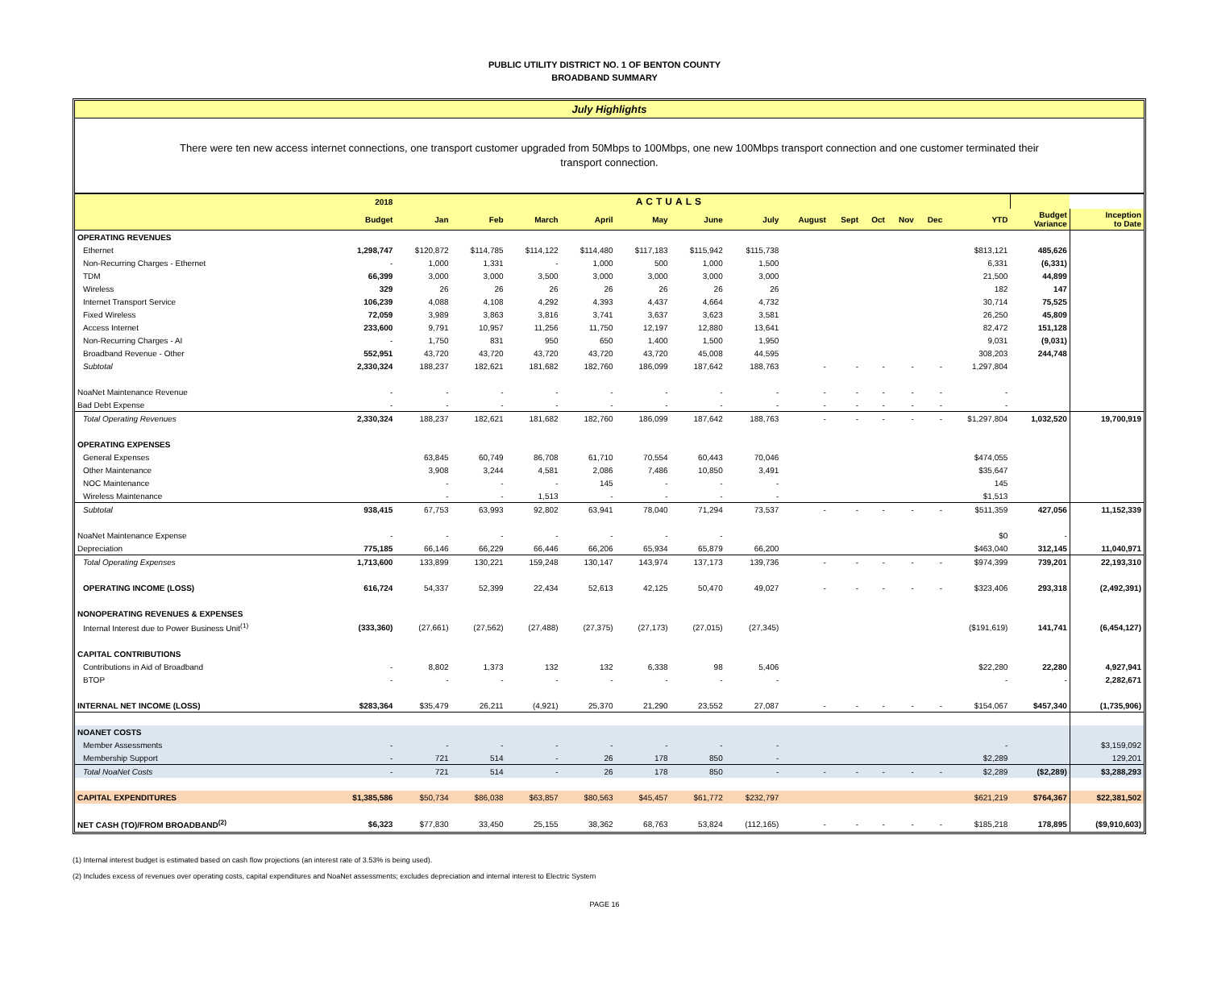PUBLIC UTILITY DISTRICT NO. 1 OF BENTON COUNTY
BROADBAND SUMMARY
July Highlights
There were ten new access internet connections, one transport customer upgraded from 50Mbps to 100Mbps, one new 100Mbps transport connection and one customer terminated their transport connection.
| | 2018 | ACTUALS | | | | | | | | | | | | | | |
| --- | --- | --- | --- | --- | --- | --- | --- | --- | --- | --- | --- | --- | --- | --- | --- | --- |
| | Budget | Jan | Feb | March | April | May | June | July | August | Sept | Oct | Nov | Dec | YTD | Budget Variance | Inception to Date |
| OPERATING REVENUES | | | | | | | | | | | | | | | | |
| Ethernet | 1,298,747 | $120,872 | $114,785 | $114,122 | $114,480 | $117,183 | $115,942 | $115,738 | | | | | | $813,121 | 485,626 | |
| Non-Recurring Charges - Ethernet | - | 1,000 | 1,331 | - | 1,000 | 500 | 1,000 | 1,500 | | | | | | 6,331 | (6,331) | |
| TDM | 66,399 | 3,000 | 3,000 | 3,500 | 3,000 | 3,000 | 3,000 | 3,000 | | | | | | 21,500 | 44,899 | |
| Wireless | 329 | 26 | 26 | 26 | 26 | 26 | 26 | 26 | | | | | | 182 | 147 | |
| Internet Transport Service | 106,239 | 4,088 | 4,108 | 4,292 | 4,393 | 4,437 | 4,664 | 4,732 | | | | | | 30,714 | 75,525 | |
| Fixed Wireless | 72,059 | 3,989 | 3,863 | 3,816 | 3,741 | 3,637 | 3,623 | 3,581 | | | | | | 26,250 | 45,809 | |
| Access Internet | 233,600 | 9,791 | 10,957 | 11,256 | 11,750 | 12,197 | 12,880 | 13,641 | | | | | | 82,472 | 151,128 | |
| Non-Recurring Charges - AI | - | 1,750 | 831 | 950 | 650 | 1,400 | 1,500 | 1,950 | | | | | | 9,031 | (9,031) | |
| Broadband Revenue - Other | 552,951 | 43,720 | 43,720 | 43,720 | 43,720 | 43,720 | 45,008 | 44,595 | | | | | | 308,203 | 244,748 | |
| Subtotal | 2,330,324 | 188,237 | 182,621 | 181,682 | 182,760 | 186,099 | 187,642 | 188,763 | - | - | - | - | - | 1,297,804 | | |
| NoaNet Maintenance Revenue | - | - | - | - | - | - | - | - | - | - | - | - | - | - | | |
| Bad Debt Expense | - | - | - | - | - | - | - | - | - | - | - | - | - | - | | |
| Total Operating Revenues | 2,330,324 | 188,237 | 182,621 | 181,682 | 182,760 | 186,099 | 187,642 | 188,763 | - | - | - | - | - | $1,297,804 | 1,032,520 | 19,700,919 |
| OPERATING EXPENSES | | | | | | | | | | | | | | | | |
| General Expenses | | 63,845 | 60,749 | 86,708 | 61,710 | 70,554 | 60,443 | 70,046 | | | | | | $474,055 | | |
| Other Maintenance | | 3,908 | 3,244 | 4,581 | 2,086 | 7,486 | 10,850 | 3,491 | | | | | | $35,647 | | |
| NOC Maintenance | | - | - | - | 145 | - | - | - | | | | | | 145 | | |
| Wireless Maintenance | | - | - | 1,513 | - | - | - | - | | | | | | $1,513 | | |
| Subtotal | 938,415 | 67,753 | 63,993 | 92,802 | 63,941 | 78,040 | 71,294 | 73,537 | - | - | - | - | - | $511,359 | 427,056 | 11,152,339 |
| NoaNet Maintenance Expense | - | - | - | - | - | - | - | | | | | | | $0 | - | |
| Depreciation | 775,185 | 66,146 | 66,229 | 66,446 | 66,206 | 65,934 | 65,879 | 66,200 | | | | | | $463,040 | 312,145 | 11,040,971 |
| Total Operating Expenses | 1,713,600 | 133,899 | 130,221 | 159,248 | 130,147 | 143,974 | 137,173 | 139,736 | - | - | - | - | - | $974,399 | 739,201 | 22,193,310 |
| OPERATING INCOME (LOSS) | 616,724 | 54,337 | 52,399 | 22,434 | 52,613 | 42,125 | 50,470 | 49,027 | - | - | - | - | - | $323,406 | 293,318 | (2,492,391) |
| NONOPERATING REVENUES & EXPENSES | | | | | | | | | | | | | | | | |
| Internal Interest due to Power Business Unit<sup>(1)</sup> | (333,360) | (27,661) | (27,562) | (27,488) | (27,375) | (27,173) | (27,015) | (27,345) | | | | | | ($191,619) | 141,741 | (6,454,127) |
| CAPITAL CONTRIBUTIONS | | | | | | | | | | | | | | | | |
| Contributions in Aid of Broadband | - | 8,802 | 1,373 | 132 | 132 | 6,338 | 98 | 5,406 | | | | | | $22,280 | 22,280 | 4,927,941 |
| BTOP | - | - | - | - | - | - | - | - | | | | | | - | - | 2,282,671 |
| INTERNAL NET INCOME (LOSS) | $283,364 | $35,479 | 26,211 | (4,921) | 25,370 | 21,290 | 23,552 | 27,087 | - | - | - | - | - | $154,067 | $457,340 | (1,735,906) |
| NOANET COSTS | | | | | | | | | | | | | | | | |
| Member Assessments | - | - | - | - | - | - | - | - | | | | | | - | | $3,159,092 |
| Membership Support | - | 721 | 514 | - | 26 | 178 | 850 | - | | | | | | $2,289 | | 129,201 |
| Total NoaNet Costs | - | 721 | 514 | - | 26 | 178 | 850 | - | - | - | - | - | - | $2,289 | ($2,289) | $3,288,293 |
| CAPITAL EXPENDITURES | $1,385,586 | $50,734 | $86,038 | $63,857 | $80,563 | $45,457 | $61,772 | $232,797 | | | | | | $621,219 | $764,367 | $22,381,502 |
| NET CASH (TO)/FROM BROADBAND<sup>(2)</sup> | $6,323 | $77,830 | 33,450 | 25,155 | 38,362 | 68,763 | 53,824 | (112,165) | - | - | - | - | - | $185,218 | 178,895 | ($9,910,603) |
(1) Internal interest budget is estimated based on cash flow projections (an interest rate of 3.53% is being used).
(2) Includes excess of revenues over operating costs, capital expenditures and NoaNet assessments; excludes depreciation and internal interest to Electric System
PAGE 16